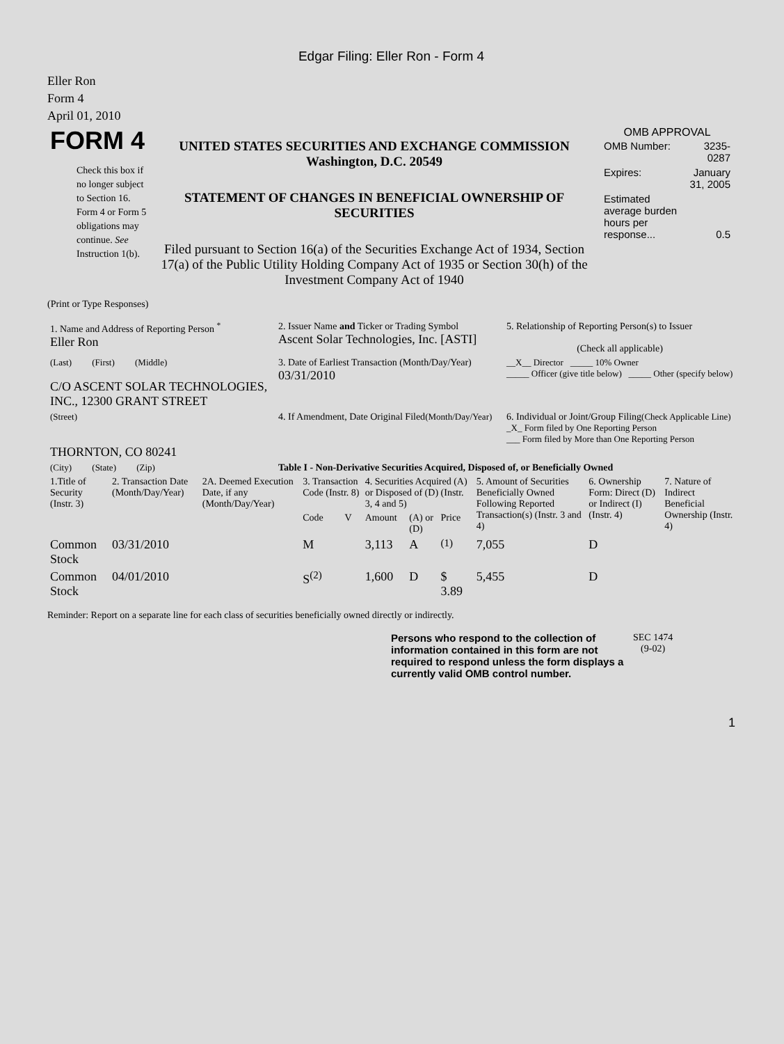Edgar Filing: Eller Ron - Form 4
Eller Ron
Form 4
April 01, 2010
| FORM 4 Check this box if no longer subject to Section 16. Form 4 or Form 5 obligations may continue. See Instruction 1(b). | UNITED STATES SECURITIES AND EXCHANGE COMMISSION Washington, D.C. 20549 STATEMENT OF CHANGES IN BENEFICIAL OWNERSHIP OF SECURITIES Filed pursuant to Section 16(a) of the Securities Exchange Act of 1934, Section 17(a) of the Public Utility Holding Company Act of 1935 or Section 30(h) of the Investment Company Act of 1940 | OMB APPROVAL / OMB Number: / 3235-0287 / / Expires: / January 31, 2005 / / Estimated average burden hours per response... / 0.5 / |
(Print or Type Responses)
| 1. Name and Address of Reporting Person <sup>*</sup> Eller Ron | 2. Issuer Name and Ticker or Trading Symbol Ascent Solar Technologies, Inc. [ASTI] | 5. Relationship of Reporting Person(s) to Issuer (Check all applicable) |
| (Last) (First) (Middle) C/O ASCENT SOLAR TECHNOLOGIES, INC., 12300 GRANT STREET | 3. Date of Earliest Transaction (Month/Day/Year) 03/31/2010 | __X__ Director _____ 10% Owner _____ Officer (give title below) _____ Other (specify below) |
| (Street) THORNTON, CO 80241 | 4. If Amendment, Date Original Filed (Month/Day/Year) | 6. Individual or Joint/Group Filing (Check Applicable Line) _X_ Form filed by One Reporting Person ___ Form filed by More than One Reporting Person |
| (City) (State) (Zip) | Table I - Non-Derivative Securities Acquired, Disposed of, or Beneficially Owned | |
| 1.Title of Security (Instr. 3) | 2. Transaction Date (Month/Day/Year) | 2A. Deemed Execution Date, if any (Month/Day/Year) | 3. Transaction Code (Instr. 8) | | 4. Securities Acquired (A) or Disposed of (D) (Instr. 3, 4 and 5) | | | 5. Amount of Securities Beneficially Owned Following Reported Transaction(s) (Instr. 3 and 4) | 6. Ownership Form: Direct (D) or Indirect (I) (Instr. 4) | 7. Nature of Indirect Beneficial Ownership (Instr. 4) |
| --- | --- | --- | --- | --- | --- | --- | --- | --- | --- | --- |
| | | | Code | V | Amount | (A) or (D) | Price | | | |
| Common Stock | 03/31/2010 | | M | | 3,113 | A | <sup>(1)</sup> | 7,055 | D | |
| Common Stock | 04/01/2010 | | S<sup>(2)</sup> | | 1,600 | D | $ 3.89 | 5,455 | D | |
Reminder: Report on a separate line for each class of securities beneficially owned directly or indirectly.
| Persons who respond to the collection of information contained in this form are not required to respond unless the form displays a currently valid OMB control number. | SEC 1474 (9-02) |
1